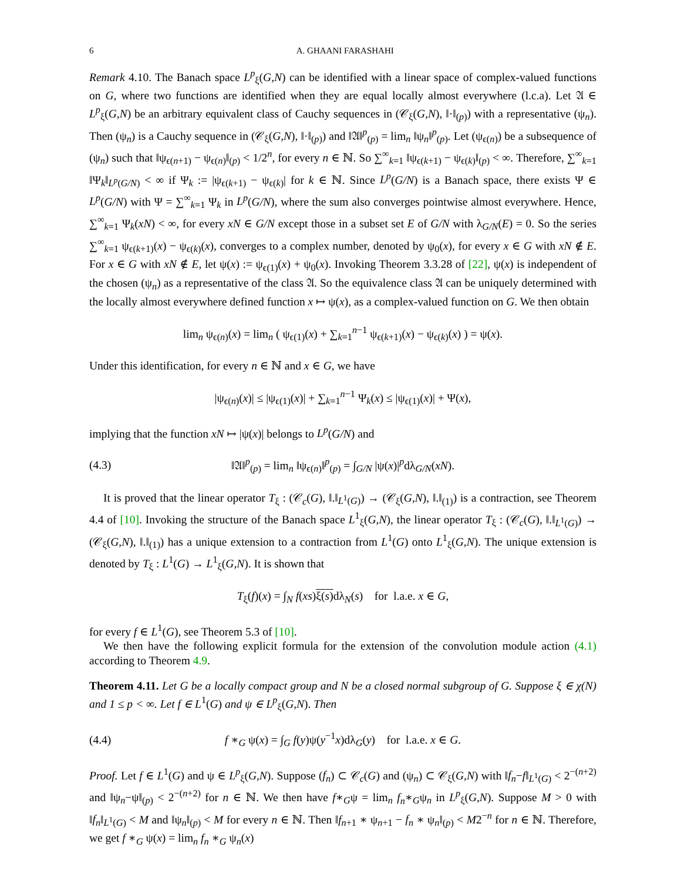6 A. GHAANI FARASHAHI
Remark 4.10. The Banach space L<sup>p</sup><sub>ξ</sub>(G,N) can be identified with a linear space of complex-valued functions on G, where two functions are identified when they are equal locally almost everywhere (l.c.a). Let 𝔄 ∈ L<sup>p</sup><sub>ξ</sub>(G,N) be an arbitrary equivalent class of Cauchy sequences in (𝒞<sub>ξ</sub>(G,N), ‖·‖<sub>(p)</sub>) with a representative (ψ<sub>n</sub>). Then (ψ<sub>n</sub>) is a Cauchy sequence in (𝒞<sub>ξ</sub>(G,N), ‖·‖<sub>(p)</sub>) and ‖𝔄‖<sup>p</sup><sub>(p)</sub> = lim<sub>n</sub> ‖ψ<sub>n</sub>‖<sup>p</sup><sub>(p)</sub>. Let (ψ<sub>ϵ(n)</sub>) be a subsequence of (ψ<sub>n</sub>) such that ‖ψ<sub>ϵ(n+1)</sub> − ψ<sub>ϵ(n)</sub>‖<sub>(p)</sub> < 1/2<sup>n</sup>, for every n ∈ ℕ. So ∑<sup>∞</sup><sub>k=1</sub> ‖ψ<sub>ϵ(k+1)</sub> − ψ<sub>ϵ(k)</sub>‖<sub>(p)</sub> < ∞. Therefore, ∑<sup>∞</sup><sub>k=1</sub> ‖Ψ<sub>k</sub>‖<sub>L<sup>p</sup>(G/N)</sub> < ∞ if Ψ<sub>k</sub> := |ψ<sub>ϵ(k+1)</sub> − ψ<sub>ϵ(k)</sub>| for k ∈ ℕ. Since L<sup>p</sup>(G/N) is a Banach space, there exists Ψ ∈ L<sup>p</sup>(G/N) with Ψ = ∑<sup>∞</sup><sub>k=1</sub> Ψ<sub>k</sub> in L<sup>p</sup>(G/N), where the sum also converges pointwise almost everywhere. Hence, ∑<sup>∞</sup><sub>k=1</sub> Ψ<sub>k</sub>(xN) < ∞, for every xN ∈ G/N except those in a subset set E of G/N with λ<sub>G/N</sub>(E) = 0. So the series ∑<sup>∞</sup><sub>k=1</sub> ψ<sub>ϵ(k+1)</sub>(x) − ψ<sub>ϵ(k)</sub>(x), converges to a complex number, denoted by ψ<sub>0</sub>(x), for every x ∈ G with xN ∉ E. For x ∈ G with xN ∉ E, let ψ(x) := ψ<sub>ϵ(1)</sub>(x) + ψ<sub>0</sub>(x). Invoking Theorem 3.3.28 of [22], ψ(x) is independent of the chosen (ψ<sub>n</sub>) as a representative of the class 𝔄. So the equivalence class 𝔄 can be uniquely determined with the locally almost everywhere defined function x ↦ ψ(x), as a complex-valued function on G. We then obtain
lim<sub>n</sub> ψ<sub>ϵ(n)</sub>(x) = lim<sub>n</sub> ( ψ<sub>ϵ(1)</sub>(x) + ∑<sub>k=1</sub><sup>n−1</sup> ψ<sub>ϵ(k+1)</sub>(x) − ψ<sub>ϵ(k)</sub>(x) ) = ψ(x).
Under this identification, for every n ∈ ℕ and x ∈ G, we have
|ψ<sub>ϵ(n)</sub>(x)| ≤ |ψ<sub>ϵ(1)</sub>(x)| + ∑<sub>k=1</sub><sup>n−1</sup> Ψ<sub>k</sub>(x) ≤ |ψ<sub>ϵ(1)</sub>(x)| + Ψ(x),
implying that the function xN ↦ |ψ(x)| belongs to L<sup>p</sup>(G/N) and
(4.3)
‖𝔄‖<sup>p</sup><sub>(p)</sub> = lim<sub>n</sub> ‖ψ<sub>ϵ(n)</sub>‖<sup>p</sup><sub>(p)</sub> = ∫<sub>G/N</sub> |ψ(x)|<sup>p</sup>dλ<sub>G/N</sub>(xN).
It is proved that the linear operator T<sub>ξ</sub> : (𝒞<sub>c</sub>(G), ‖.‖<sub>L<sup>1</sup>(G)</sub>) → (𝒞<sub>ξ</sub>(G,N), ‖.‖<sub>(1)</sub>) is a contraction, see Theorem 4.4 of [10]. Invoking the structure of the Banach space L<sup>1</sup><sub>ξ</sub>(G,N), the linear operator T<sub>ξ</sub> : (𝒞<sub>c</sub>(G), ‖.‖<sub>L<sup>1</sup>(G)</sub>) → (𝒞<sub>ξ</sub>(G,N), ‖.‖<sub>(1)</sub>) has a unique extension to a contraction from L<sup>1</sup>(G) onto L<sup>1</sup><sub>ξ</sub>(G,N). The unique extension is denoted by T<sub>ξ</sub> : L<sup>1</sup>(G) → L<sup>1</sup><sub>ξ</sub>(G,N). It is shown that
T<sub>ξ</sub>(f)(x) = ∫<sub>N</sub> f(xs)ξ(s) dλ<sub>N</sub>(s) for l.a.e. x ∈ G,
for every f ∈ L<sup>1</sup>(G), see Theorem 5.3 of [10].
We then have the following explicit formula for the extension of the convolution module action (4.1) according to Theorem 4.9.
Theorem 4.11. Let G be a locally compact group and N be a closed normal subgroup of G. Suppose ξ ∈ χ(N) and 1 ≤ p < ∞. Let f ∈ L<sup>1</sup>(G) and ψ ∈ L<sup>p</sup><sub>ξ</sub>(G,N). Then
(4.4)
f ∗<sub>G</sub> ψ(x) = ∫<sub>G</sub> f(y)ψ(y<sup>−1</sup>x)dλ<sub>G</sub>(y) for l.a.e. x ∈ G.
Proof. Let f ∈ L<sup>1</sup>(G) and ψ ∈ L<sup>p</sup><sub>ξ</sub>(G,N). Suppose (f<sub>n</sub>) ⊂ 𝒞<sub>c</sub>(G) and (ψ<sub>n</sub>) ⊂ 𝒞<sub>ξ</sub>(G,N) with ‖f<sub>n</sub>−f‖<sub>L<sup>1</sup>(G)</sub> < 2<sup>−(n+2)</sup> and ‖ψ<sub>n</sub>−ψ‖<sub>(p)</sub> < 2<sup>−(n+2)</sup> for n ∈ ℕ. We then have f∗<sub>G</sub>ψ = lim<sub>n</sub> f<sub>n</sub>∗<sub>G</sub>ψ<sub>n</sub> in L<sup>p</sup><sub>ξ</sub>(G,N). Suppose M > 0 with ‖f<sub>n</sub>‖<sub>L<sup>1</sup>(G)</sub> < M and ‖ψ<sub>n</sub>‖<sub>(p)</sub> < M for every n ∈ ℕ. Then ‖f<sub>n+1</sub> ∗ ψ<sub>n+1</sub> − f<sub>n</sub> ∗ ψ<sub>n</sub>‖<sub>(p)</sub> < M2<sup>−n</sup> for n ∈ ℕ. Therefore, we get f ∗<sub>G</sub> ψ(x) = lim<sub>n</sub> f<sub>n</sub> ∗<sub>G</sub> ψ<sub>n</sub>(x)